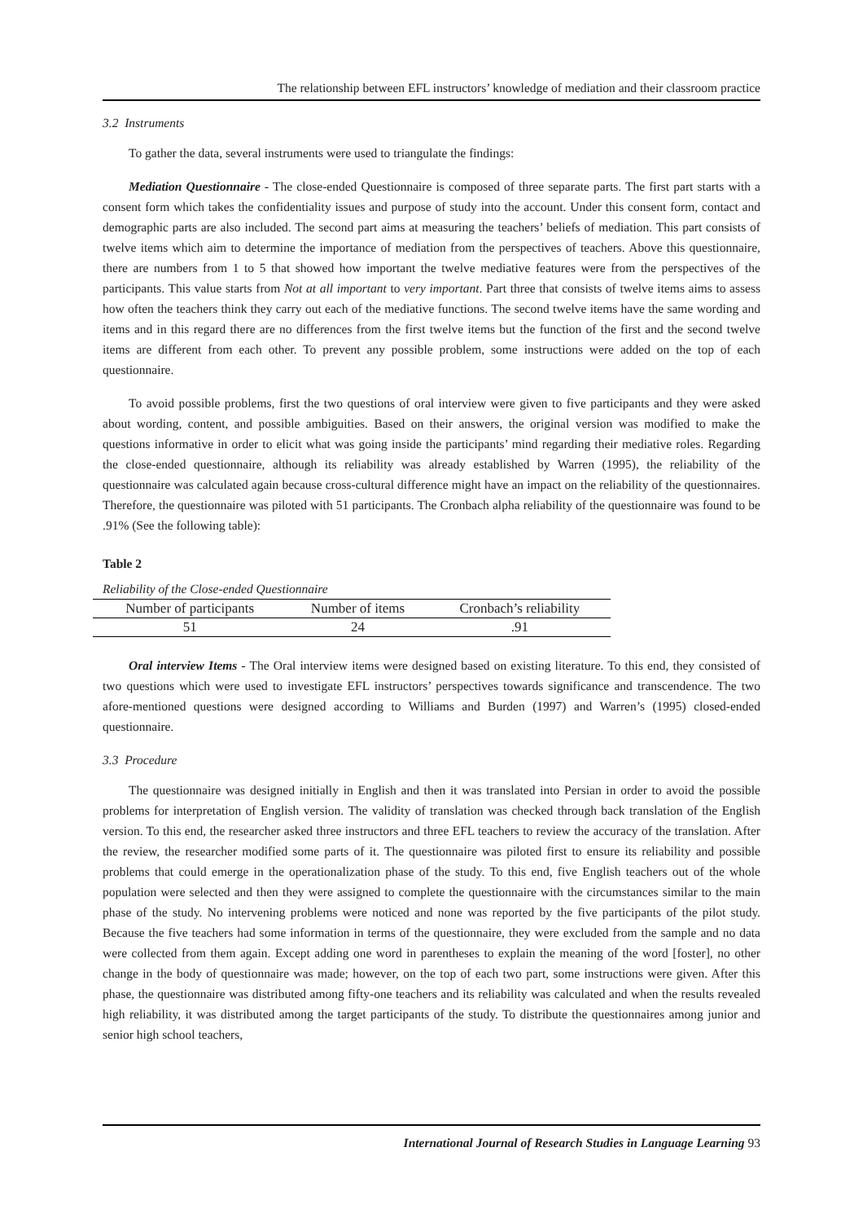The relationship between EFL instructors’ knowledge of mediation and their classroom practice
3.2 Instruments
To gather the data, several instruments were used to triangulate the findings:
Mediation Questionnaire - The close-ended Questionnaire is composed of three separate parts. The first part starts with a consent form which takes the confidentiality issues and purpose of study into the account. Under this consent form, contact and demographic parts are also included. The second part aims at measuring the teachers’ beliefs of mediation. This part consists of twelve items which aim to determine the importance of mediation from the perspectives of teachers. Above this questionnaire, there are numbers from 1 to 5 that showed how important the twelve mediative features were from the perspectives of the participants. This value starts from Not at all important to very important. Part three that consists of twelve items aims to assess how often the teachers think they carry out each of the mediative functions. The second twelve items have the same wording and items and in this regard there are no differences from the first twelve items but the function of the first and the second twelve items are different from each other. To prevent any possible problem, some instructions were added on the top of each questionnaire.
To avoid possible problems, first the two questions of oral interview were given to five participants and they were asked about wording, content, and possible ambiguities. Based on their answers, the original version was modified to make the questions informative in order to elicit what was going inside the participants’ mind regarding their mediative roles. Regarding the close-ended questionnaire, although its reliability was already established by Warren (1995), the reliability of the questionnaire was calculated again because cross-cultural difference might have an impact on the reliability of the questionnaires. Therefore, the questionnaire was piloted with 51 participants. The Cronbach alpha reliability of the questionnaire was found to be .91% (See the following table):
Table 2
Reliability of the Close-ended Questionnaire
| Number of participants | Number of items | Cronbach’s reliability |
| --- | --- | --- |
| 51 | 24 | .91 |
Oral interview Items - The Oral interview items were designed based on existing literature. To this end, they consisted of two questions which were used to investigate EFL instructors’ perspectives towards significance and transcendence. The two afore-mentioned questions were designed according to Williams and Burden (1997) and Warren’s (1995) closed-ended questionnaire.
3.3 Procedure
The questionnaire was designed initially in English and then it was translated into Persian in order to avoid the possible problems for interpretation of English version. The validity of translation was checked through back translation of the English version. To this end, the researcher asked three instructors and three EFL teachers to review the accuracy of the translation. After the review, the researcher modified some parts of it. The questionnaire was piloted first to ensure its reliability and possible problems that could emerge in the operationalization phase of the study. To this end, five English teachers out of the whole population were selected and then they were assigned to complete the questionnaire with the circumstances similar to the main phase of the study. No intervening problems were noticed and none was reported by the five participants of the pilot study. Because the five teachers had some information in terms of the questionnaire, they were excluded from the sample and no data were collected from them again. Except adding one word in parentheses to explain the meaning of the word [foster], no other change in the body of questionnaire was made; however, on the top of each two part, some instructions were given. After this phase, the questionnaire was distributed among fifty-one teachers and its reliability was calculated and when the results revealed high reliability, it was distributed among the target participants of the study. To distribute the questionnaires among junior and senior high school teachers,
International Journal of Research Studies in Language Learning 93